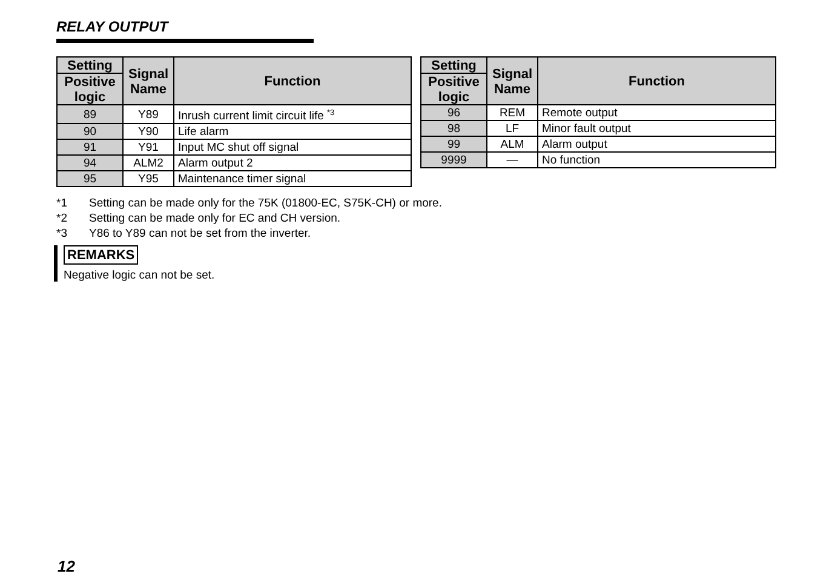RELAY OUTPUT
| Setting | Signal Name | Function |
| --- | --- | --- |
| Positive logic | | |
| 89 | Y89 | Inrush current limit circuit life <sup>*3</sup> |
| 90 | Y90 | Life alarm |
| 91 | Y91 | Input MC shut off signal |
| 94 | ALM2 | Alarm output 2 |
| 95 | Y95 | Maintenance timer signal |
| Setting | Signal Name | Function |
| --- | --- | --- |
| Positive logic | | |
| 96 | REM | Remote output |
| 98 | LF | Minor fault output |
| 99 | ALM | Alarm output |
| 9999 | — | No function |
*1 Setting can be made only for the 75K (01800-EC, S75K-CH) or more.
*2 Setting can be made only for EC and CH version.
*3 Y86 to Y89 can not be set from the inverter.
REMARKS
Negative logic can not be set.
12